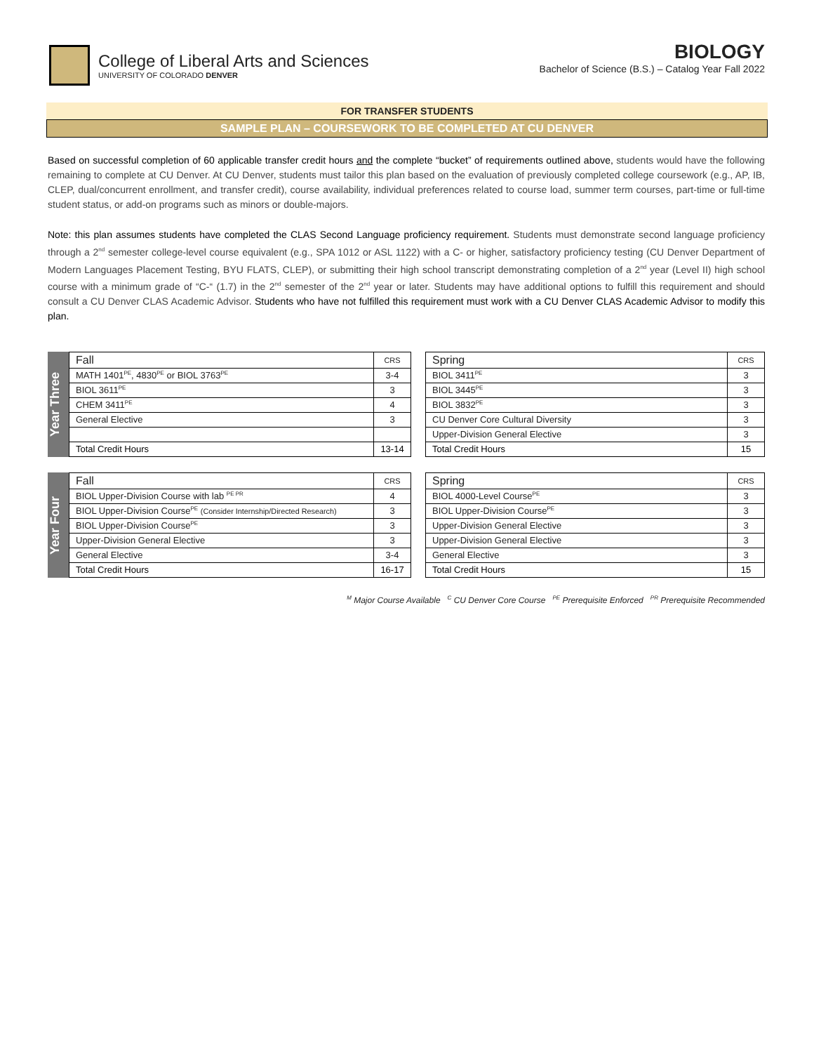College of Liberal Arts and Sciences
UNIVERSITY OF COLORADO DENVER
BIOLOGY
Bachelor of Science (B.S.) – Catalog Year Fall 2022
FOR TRANSFER STUDENTS
SAMPLE PLAN – COURSEWORK TO BE COMPLETED AT CU DENVER
Based on successful completion of 60 applicable transfer credit hours and the complete “bucket” of requirements outlined above, students would have the following remaining to complete at CU Denver. At CU Denver, students must tailor this plan based on the evaluation of previously completed college coursework (e.g., AP, IB, CLEP, dual/concurrent enrollment, and transfer credit), course availability, individual preferences related to course load, summer term courses, part-time or full-time student status, or add-on programs such as minors or double-majors.
Note: this plan assumes students have completed the CLAS Second Language proficiency requirement. Students must demonstrate second language proficiency through a 2<sup>nd</sup> semester college-level course equivalent (e.g., SPA 1012 or ASL 1122) with a C- or higher, satisfactory proficiency testing (CU Denver Department of Modern Languages Placement Testing, BYU FLATS, CLEP), or submitting their high school transcript demonstrating completion of a 2<sup>nd</sup> year (Level II) high school course with a minimum grade of “C-“ (1.7) in the 2<sup>nd</sup> semester of the 2<sup>nd</sup> year or later. Students may have additional options to fulfill this requirement and should consult a CU Denver CLAS Academic Advisor. Students who have not fulfilled this requirement must work with a CU Denver CLAS Academic Advisor to modify this plan.
Year Three
| Fall | CRS |
| --- | --- |
| MATH 1401<sup>PE</sup>, 4830<sup>PE</sup> or BIOL 3763<sup>PE</sup> | 3-4 |
| BIOL 3611<sup>PE</sup> | 3 |
| CHEM 3411<sup>PE</sup> | 4 |
| General Elective | 3 |
| Total Credit Hours | 13-14 |
| Spring | CRS |
| --- | --- |
| BIOL 3411<sup>PE</sup> | 3 |
| BIOL 3445<sup>PE</sup> | 3 |
| BIOL 3832<sup>PE</sup> | 3 |
| CU Denver Core Cultural Diversity | 3 |
| Upper-Division General Elective | 3 |
| Total Credit Hours | 15 |
Year Four
| Fall | CRS |
| --- | --- |
| BIOL Upper-Division Course with lab <sup>PE PR</sup> | 4 |
| BIOL Upper-Division Course<sup>PE</sup> (Consider Internship/Directed Research) | 3 |
| BIOL Upper-Division Course<sup>PE</sup> | 3 |
| Upper-Division General Elective | 3 |
| General Elective | 3-4 |
| Total Credit Hours | 16-17 |
| Spring | CRS |
| --- | --- |
| BIOL 4000-Level Course<sup>PE</sup> | 3 |
| BIOL Upper-Division Course<sup>PE</sup> | 3 |
| Upper-Division General Elective | 3 |
| Upper-Division General Elective | 3 |
| General Elective | 3 |
| Total Credit Hours | 15 |
<sup>M</sup> Major Course Available <sup>C</sup> CU Denver Core Course <sup>PE</sup> Prerequisite Enforced <sup>PR</sup> Prerequisite Recommended